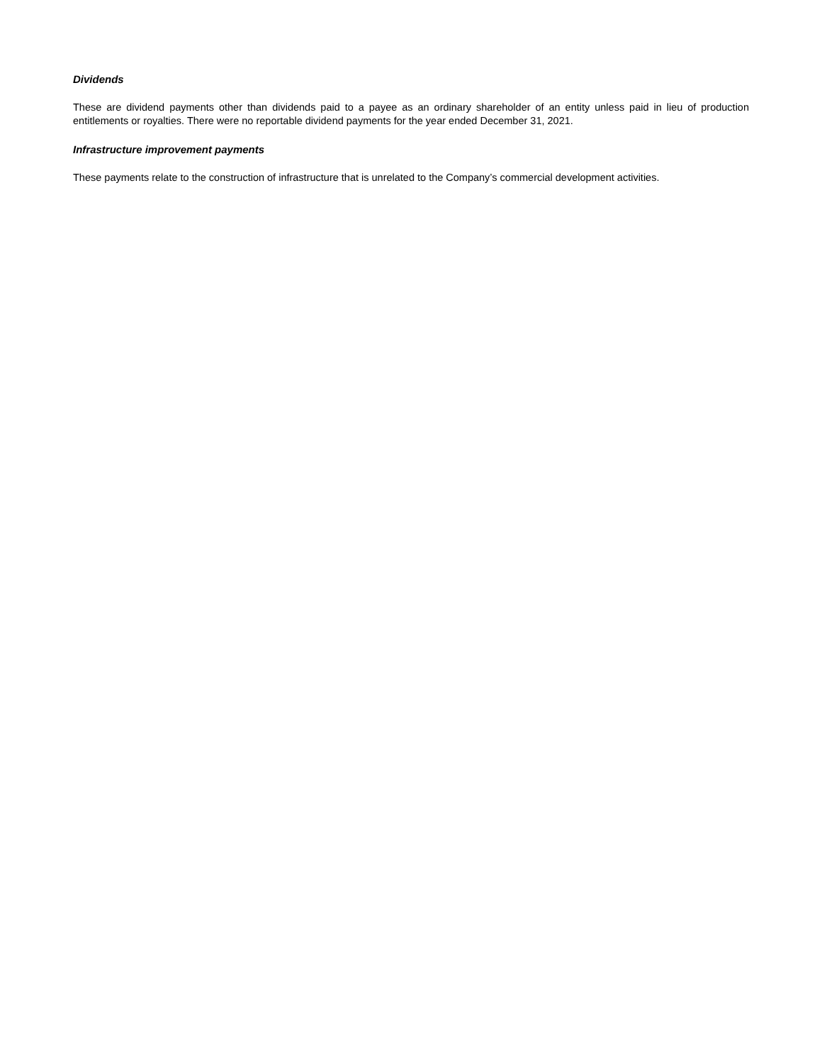Dividends
These are dividend payments other than dividends paid to a payee as an ordinary shareholder of an entity unless paid in lieu of production entitlements or royalties. There were no reportable dividend payments for the year ended December 31, 2021.
Infrastructure improvement payments
These payments relate to the construction of infrastructure that is unrelated to the Company’s commercial development activities.